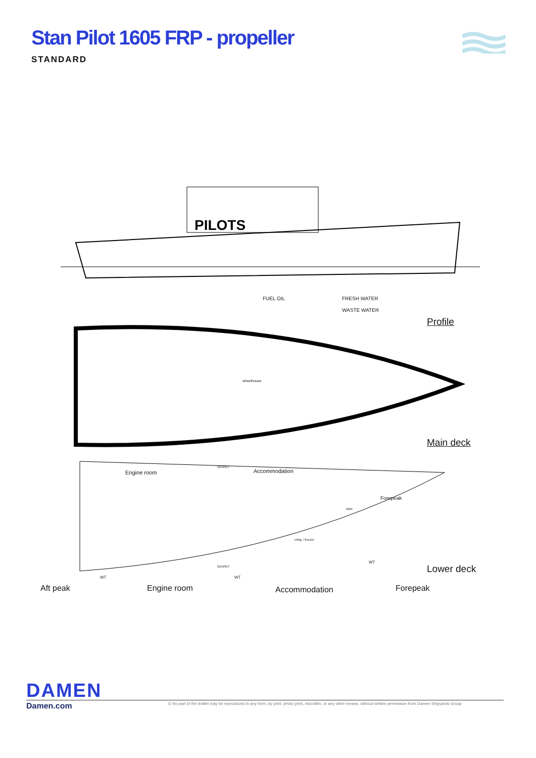Stan Pilot 1605 FRP - propeller
STANDARD
PILOTS
FUEL OIL FRESH WATER
WASTE WATER
Profile
wheelhouse
Main deck
Engine room
GENSET
Accommodation
Forepeak
toilet
refrig. / freezer
GENSET
WT
Lower deck
WT WT
Aft peak Engine room Accommodation Forepeak
DAMEN
Damen.com
© No part of the leaflet may be reproduced in any form, by print, photo print, microfilm, or any other means, without written permission from Damen Shipyards Group